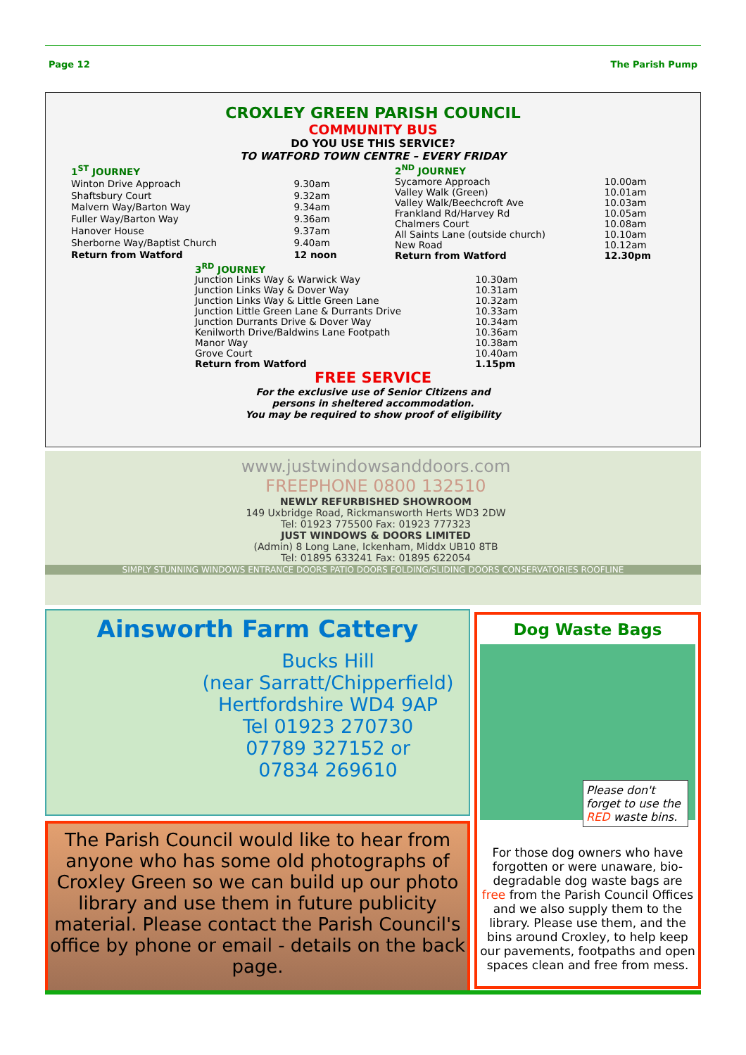Page 12 The Parish Pump
CROXLEY GREEN PARISH COUNCIL
COMMUNITY BUS
DO YOU USE THIS SERVICE?
TO WATFORD TOWN CENTRE – EVERY FRIDAY
| 1<sup>ST</sup> JOURNEY | |
| Winton Drive Approach | 9.30am |
| Shaftsbury Court | 9.32am |
| Malvern Way/Barton Way | 9.34am |
| Fuller Way/Barton Way | 9.36am |
| Hanover House | 9.37am |
| Sherborne Way/Baptist Church | 9.40am |
| Return from Watford | 12 noon |
| 2<sup>ND</sup> JOURNEY | |
| Sycamore Approach | 10.00am |
| Valley Walk (Green) | 10.01am |
| Valley Walk/Beechcroft Ave | 10.03am |
| Frankland Rd/Harvey Rd | 10.05am |
| Chalmers Court | 10.08am |
| All Saints Lane (outside church) | 10.10am |
| New Road | 10.12am |
| Return from Watford | 12.30pm |
| 3<sup>RD</sup> JOURNEY | |
| Junction Links Way & Warwick Way | 10.30am |
| Junction Links Way & Dover Way | 10.31am |
| Junction Links Way & Little Green Lane | 10.32am |
| Junction Little Green Lane & Durrants Drive | 10.33am |
| Junction Durrants Drive & Dover Way | 10.34am |
| Kenilworth Drive/Baldwins Lane Footpath | 10.36am |
| Manor Way | 10.38am |
| Grove Court | 10.40am |
| Return from Watford | 1.15pm |
FREE SERVICE
For the exclusive use of Senior Citizens and
persons in sheltered accommodation.
You may be required to show proof of eligibility
www.justwindowsanddoors.com
FREEPHONE 0800 132510
NEWLY REFURBISHED SHOWROOM
149 Uxbridge Road, Rickmansworth Herts WD3 2DW
Tel: 01923 775500 Fax: 01923 777323
JUST WINDOWS & DOORS LIMITED
(Admin) 8 Long Lane, Ickenham, Middx UB10 8TB
Tel: 01895 633241 Fax: 01895 622054
SIMPLY STUNNING WINDOWS ENTRANCE DOORS PATIO DOORS FOLDING/SLIDING DOORS CONSERVATORIES ROOFLINE
Ainsworth Farm Cattery
Bucks Hill
(near Sarratt/Chipperfield)
Hertfordshire WD4 9AP
Tel 01923 270730
07789 327152 or
07834 269610
Dog Waste Bags
Please don't forget to use the RED waste bins.
For those dog owners who have forgotten or were unaware, bio-degradable dog waste bags are free from the Parish Council Offices and we also supply them to the library. Please use them, and the bins around Croxley, to help keep our pavements, footpaths and open spaces clean and free from mess.
The Parish Council would like to hear from anyone who has some old photographs of Croxley Green so we can build up our photo library and use them in future publicity material. Please contact the Parish Council's office by phone or email - details on the back page.